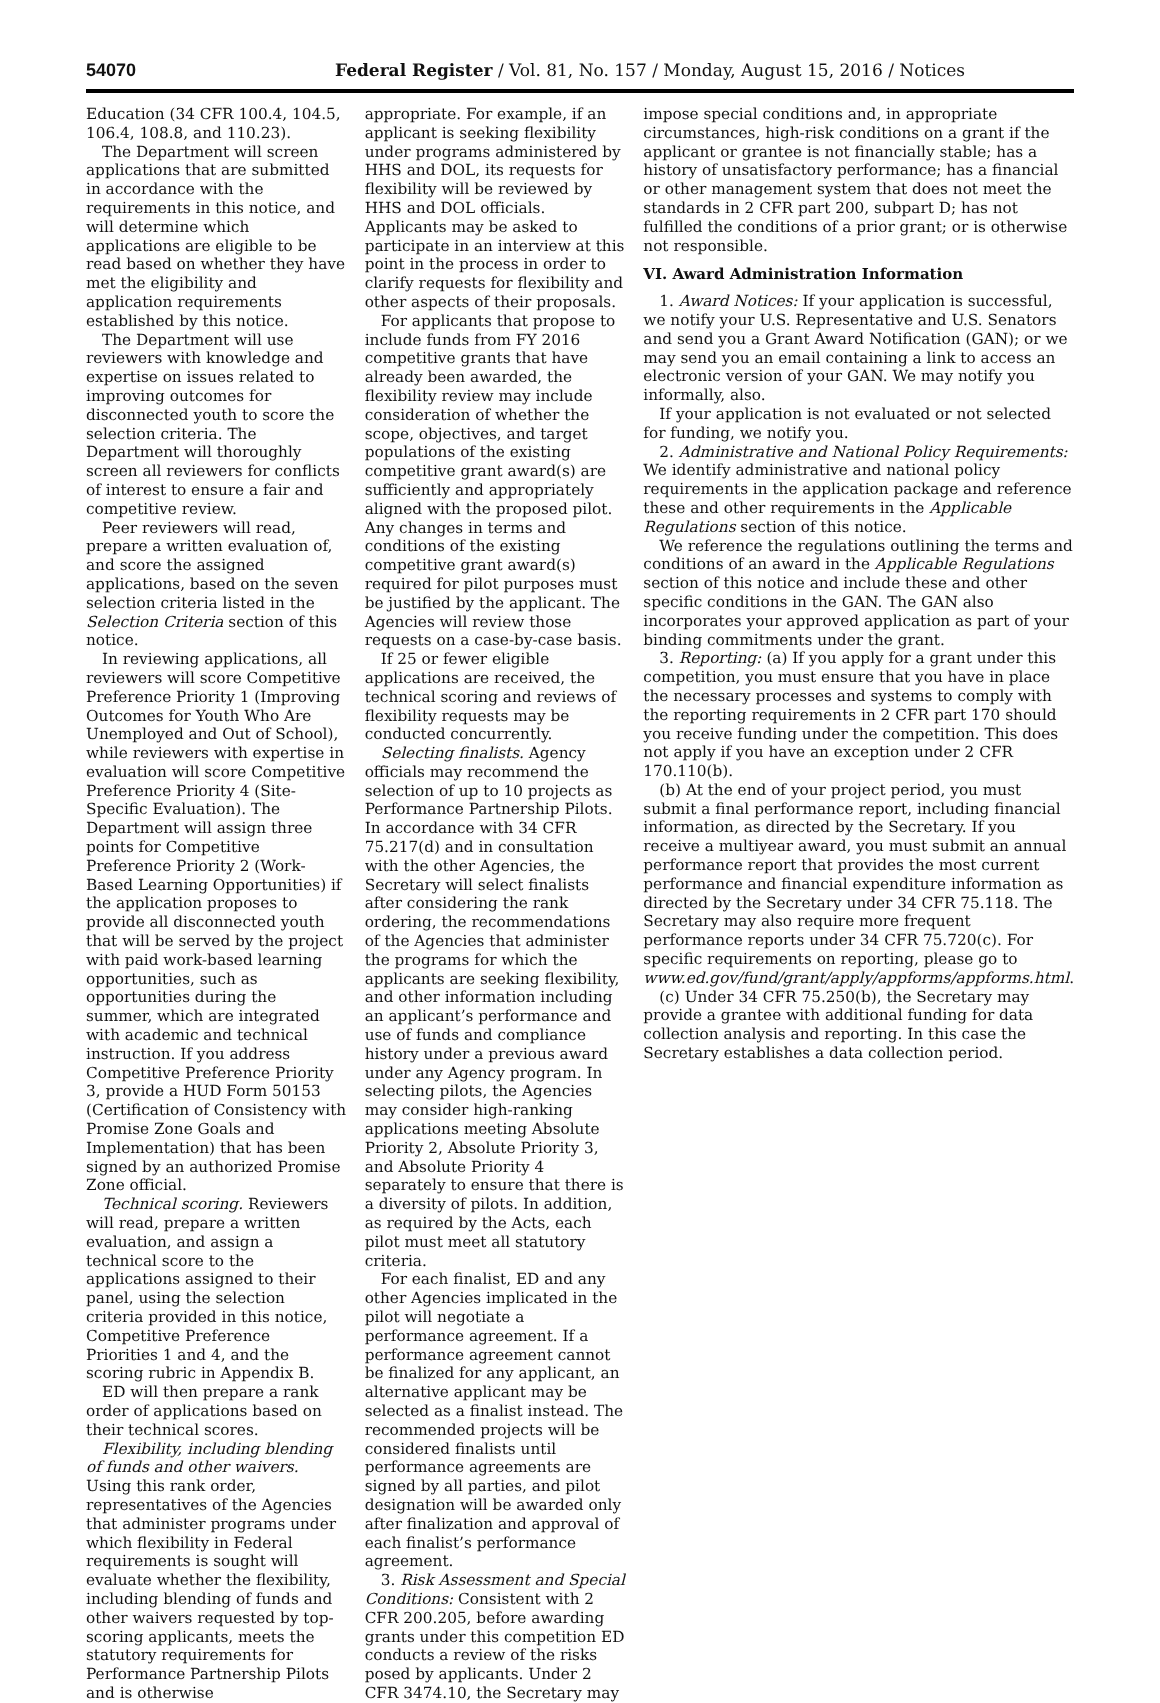54070 Federal Register / Vol. 81, No. 157 / Monday, August 15, 2016 / Notices
Education (34 CFR 100.4, 104.5, 106.4, 108.8, and 110.23).
The Department will screen applications that are submitted in accordance with the requirements in this notice, and will determine which applications are eligible to be read based on whether they have met the eligibility and application requirements established by this notice.
The Department will use reviewers with knowledge and expertise on issues related to improving outcomes for disconnected youth to score the selection criteria. The Department will thoroughly screen all reviewers for conflicts of interest to ensure a fair and competitive review.
Peer reviewers will read, prepare a written evaluation of, and score the assigned applications, based on the seven selection criteria listed in the Selection Criteria section of this notice.
In reviewing applications, all reviewers will score Competitive Preference Priority 1 (Improving Outcomes for Youth Who Are Unemployed and Out of School), while reviewers with expertise in evaluation will score Competitive Preference Priority 4 (Site-Specific Evaluation). The Department will assign three points for Competitive Preference Priority 2 (Work-Based Learning Opportunities) if the application proposes to provide all disconnected youth that will be served by the project with paid work-based learning opportunities, such as opportunities during the summer, which are integrated with academic and technical instruction. If you address Competitive Preference Priority 3, provide a HUD Form 50153 (Certification of Consistency with Promise Zone Goals and Implementation) that has been signed by an authorized Promise Zone official.
Technical scoring. Reviewers will read, prepare a written evaluation, and assign a technical score to the applications assigned to their panel, using the selection criteria provided in this notice, Competitive Preference Priorities 1 and 4, and the scoring rubric in Appendix B.
ED will then prepare a rank order of applications based on their technical scores.
Flexibility, including blending of funds and other waivers. Using this rank order, representatives of the Agencies that administer programs under which flexibility in Federal requirements is sought will evaluate whether the flexibility, including blending of funds and other waivers requested by top-scoring applicants, meets the statutory requirements for Performance Partnership Pilots and is otherwise
appropriate. For example, if an applicant is seeking flexibility under programs administered by HHS and DOL, its requests for flexibility will be reviewed by HHS and DOL officials. Applicants may be asked to participate in an interview at this point in the process in order to clarify requests for flexibility and other aspects of their proposals.
For applicants that propose to include funds from FY 2016 competitive grants that have already been awarded, the flexibility review may include consideration of whether the scope, objectives, and target populations of the existing competitive grant award(s) are sufficiently and appropriately aligned with the proposed pilot. Any changes in terms and conditions of the existing competitive grant award(s) required for pilot purposes must be justified by the applicant. The Agencies will review those requests on a case-by-case basis.
If 25 or fewer eligible applications are received, the technical scoring and reviews of flexibility requests may be conducted concurrently.
Selecting finalists. Agency officials may recommend the selection of up to 10 projects as Performance Partnership Pilots. In accordance with 34 CFR 75.217(d) and in consultation with the other Agencies, the Secretary will select finalists after considering the rank ordering, the recommendations of the Agencies that administer the programs for which the applicants are seeking flexibility, and other information including an applicant’s performance and use of funds and compliance history under a previous award under any Agency program. In selecting pilots, the Agencies may consider high-ranking applications meeting Absolute Priority 2, Absolute Priority 3, and Absolute Priority 4 separately to ensure that there is a diversity of pilots. In addition, as required by the Acts, each pilot must meet all statutory criteria.
For each finalist, ED and any other Agencies implicated in the pilot will negotiate a performance agreement. If a performance agreement cannot be finalized for any applicant, an alternative applicant may be selected as a finalist instead. The recommended projects will be considered finalists until performance agreements are signed by all parties, and pilot designation will be awarded only after finalization and approval of each finalist’s performance agreement.
3. Risk Assessment and Special Conditions: Consistent with 2 CFR 200.205, before awarding grants under this competition ED conducts a review of the risks posed by applicants. Under 2 CFR 3474.10, the Secretary may
impose special conditions and, in appropriate circumstances, high-risk conditions on a grant if the applicant or grantee is not financially stable; has a history of unsatisfactory performance; has a financial or other management system that does not meet the standards in 2 CFR part 200, subpart D; has not fulfilled the conditions of a prior grant; or is otherwise not responsible.
VI. Award Administration Information
1. Award Notices: If your application is successful, we notify your U.S. Representative and U.S. Senators and send you a Grant Award Notification (GAN); or we may send you an email containing a link to access an electronic version of your GAN. We may notify you informally, also.
If your application is not evaluated or not selected for funding, we notify you.
2. Administrative and National Policy Requirements: We identify administrative and national policy requirements in the application package and reference these and other requirements in the Applicable Regulations section of this notice.
We reference the regulations outlining the terms and conditions of an award in the Applicable Regulations section of this notice and include these and other specific conditions in the GAN. The GAN also incorporates your approved application as part of your binding commitments under the grant.
3. Reporting: (a) If you apply for a grant under this competition, you must ensure that you have in place the necessary processes and systems to comply with the reporting requirements in 2 CFR part 170 should you receive funding under the competition. This does not apply if you have an exception under 2 CFR 170.110(b).
(b) At the end of your project period, you must submit a final performance report, including financial information, as directed by the Secretary. If you receive a multiyear award, you must submit an annual performance report that provides the most current performance and financial expenditure information as directed by the Secretary under 34 CFR 75.118. The Secretary may also require more frequent performance reports under 34 CFR 75.720(c). For specific requirements on reporting, please go to www.ed.gov/fund/grant/apply/appforms/appforms.html.
(c) Under 34 CFR 75.250(b), the Secretary may provide a grantee with additional funding for data collection analysis and reporting. In this case the Secretary establishes a data collection period.